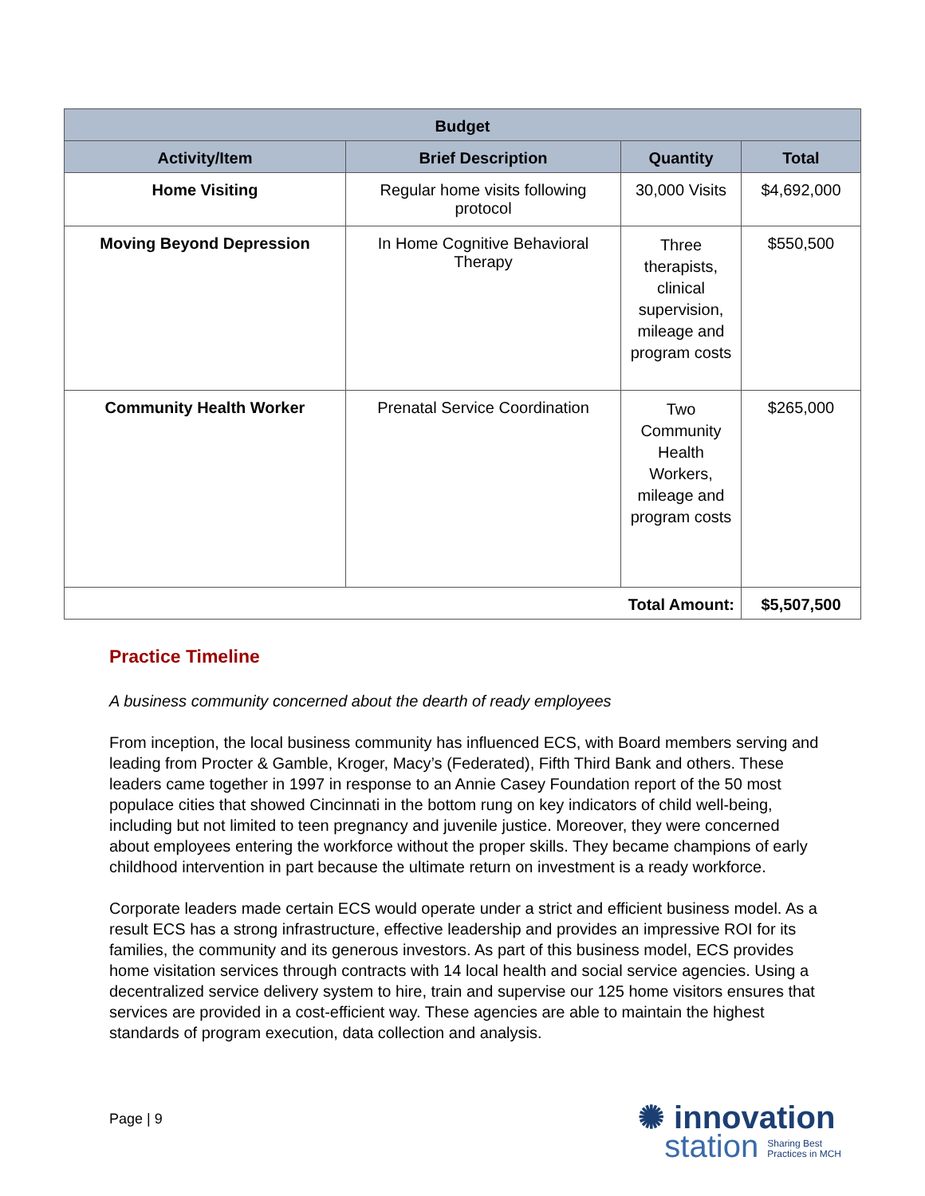| Budget | | | |
| --- | --- | --- | --- |
| Activity/Item | Brief Description | Quantity | Total |
| Home Visiting | Regular home visits following protocol | 30,000 Visits | $4,692,000 |
| Moving Beyond Depression | In Home Cognitive Behavioral Therapy | Three therapists, clinical supervision, mileage and program costs | $550,500 |
| Community Health Worker | Prenatal Service Coordination | Two Community Health Workers, mileage and program costs | $265,000 |
| Total Amount: | | | $5,507,500 |
Practice Timeline
A business community concerned about the dearth of ready employees
From inception, the local business community has influenced ECS, with Board members serving and leading from Procter & Gamble, Kroger, Macy’s (Federated), Fifth Third Bank and others. These leaders came together in 1997 in response to an Annie Casey Foundation report of the 50 most populace cities that showed Cincinnati in the bottom rung on key indicators of child well-being, including but not limited to teen pregnancy and juvenile justice. Moreover, they were concerned about employees entering the workforce without the proper skills. They became champions of early childhood intervention in part because the ultimate return on investment is a ready workforce.
Corporate leaders made certain ECS would operate under a strict and efficient business model. As a result ECS has a strong infrastructure, effective leadership and provides an impressive ROI for its families, the community and its generous investors. As part of this business model, ECS provides home visitation services through contracts with 14 local health and social service agencies. Using a decentralized service delivery system to hire, train and supervise our 125 home visitors ensures that services are provided in a cost-efficient way. These agencies are able to maintain the highest standards of program execution, data collection and analysis.
Page | 9
✺ innovation
station Sharing Best
Practices in MCH